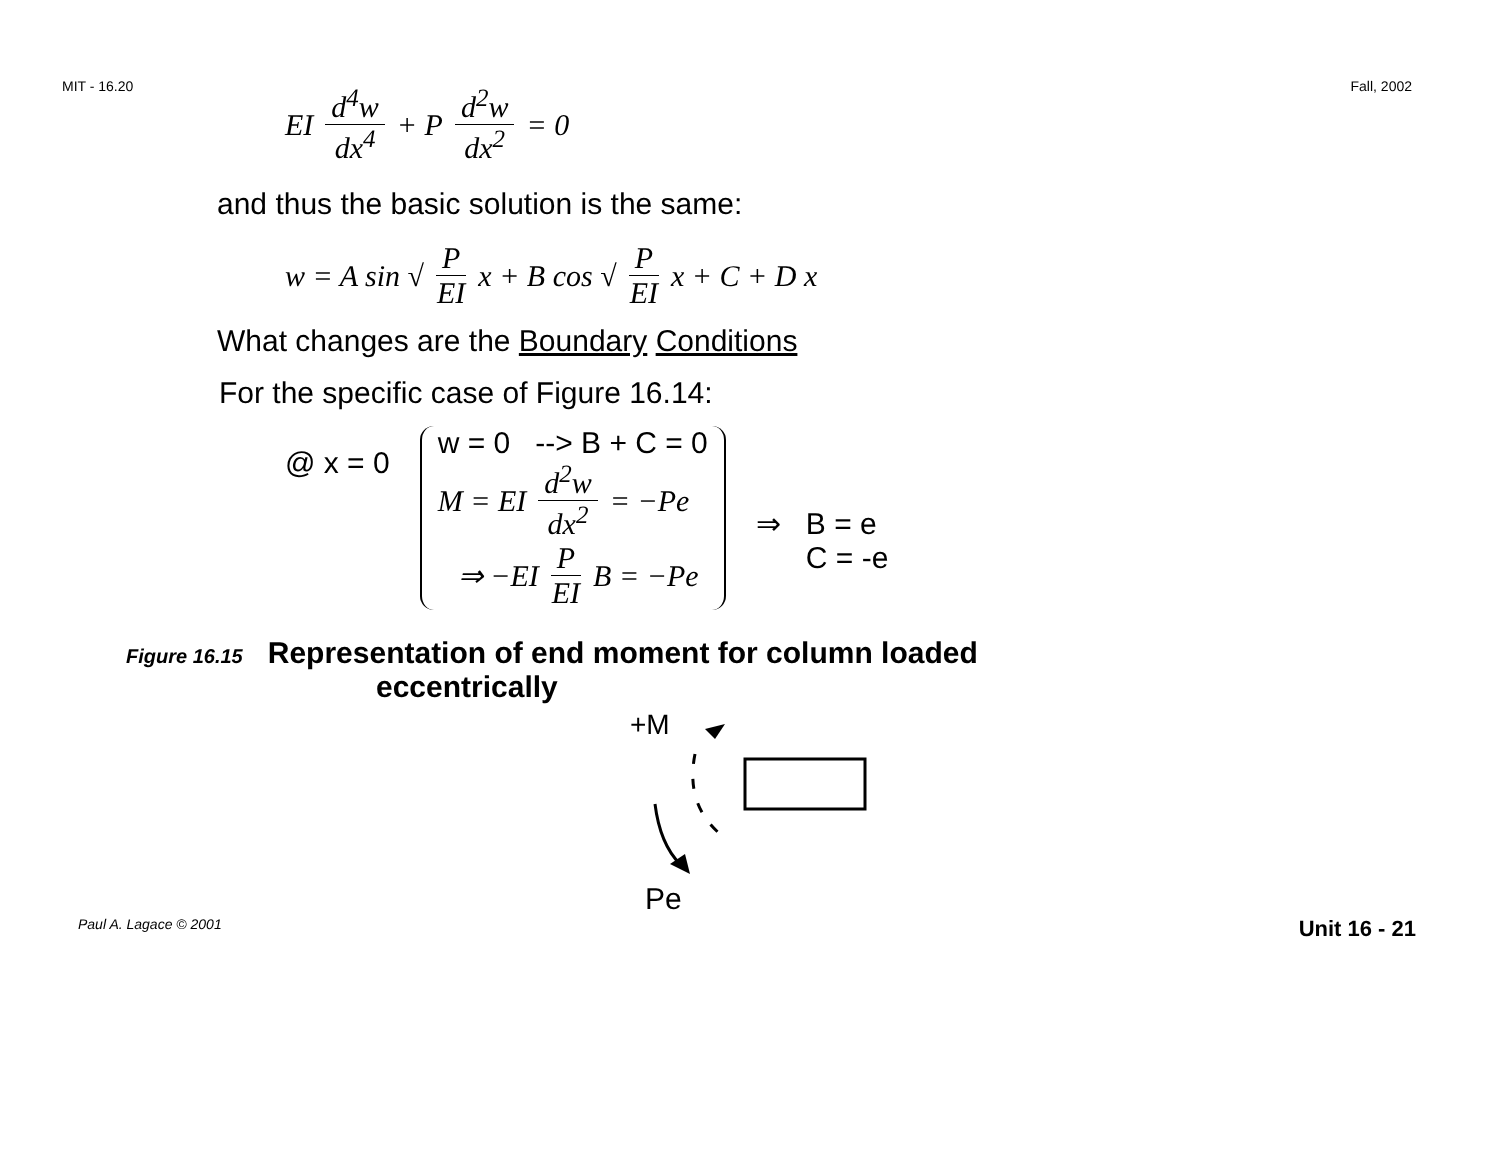MIT - 16.20 Fall, 2002
EI d<sup>4</sup>w dx<sup>4</sup> + P d<sup>2</sup>w dx<sup>2</sup> = 0
and thus the basic solution is the same:
w = A sin √ P EI x + B cos √ P EI x + C + D x
What changes are the Boundary Conditions
For the specific case of Figure 16.14:
@ x = 0
w = 0 --> B + C = 0
M = EI d<sup>2</sup>w dx<sup>2</sup> = −Pe
⇒ −EI P EI B = −Pe
⇒ B = e
C = -e
Figure 16.15 Representation of end moment for column loaded
eccentrically
+M
Pe
Paul A. Lagace © 2001 Unit 16 - 21